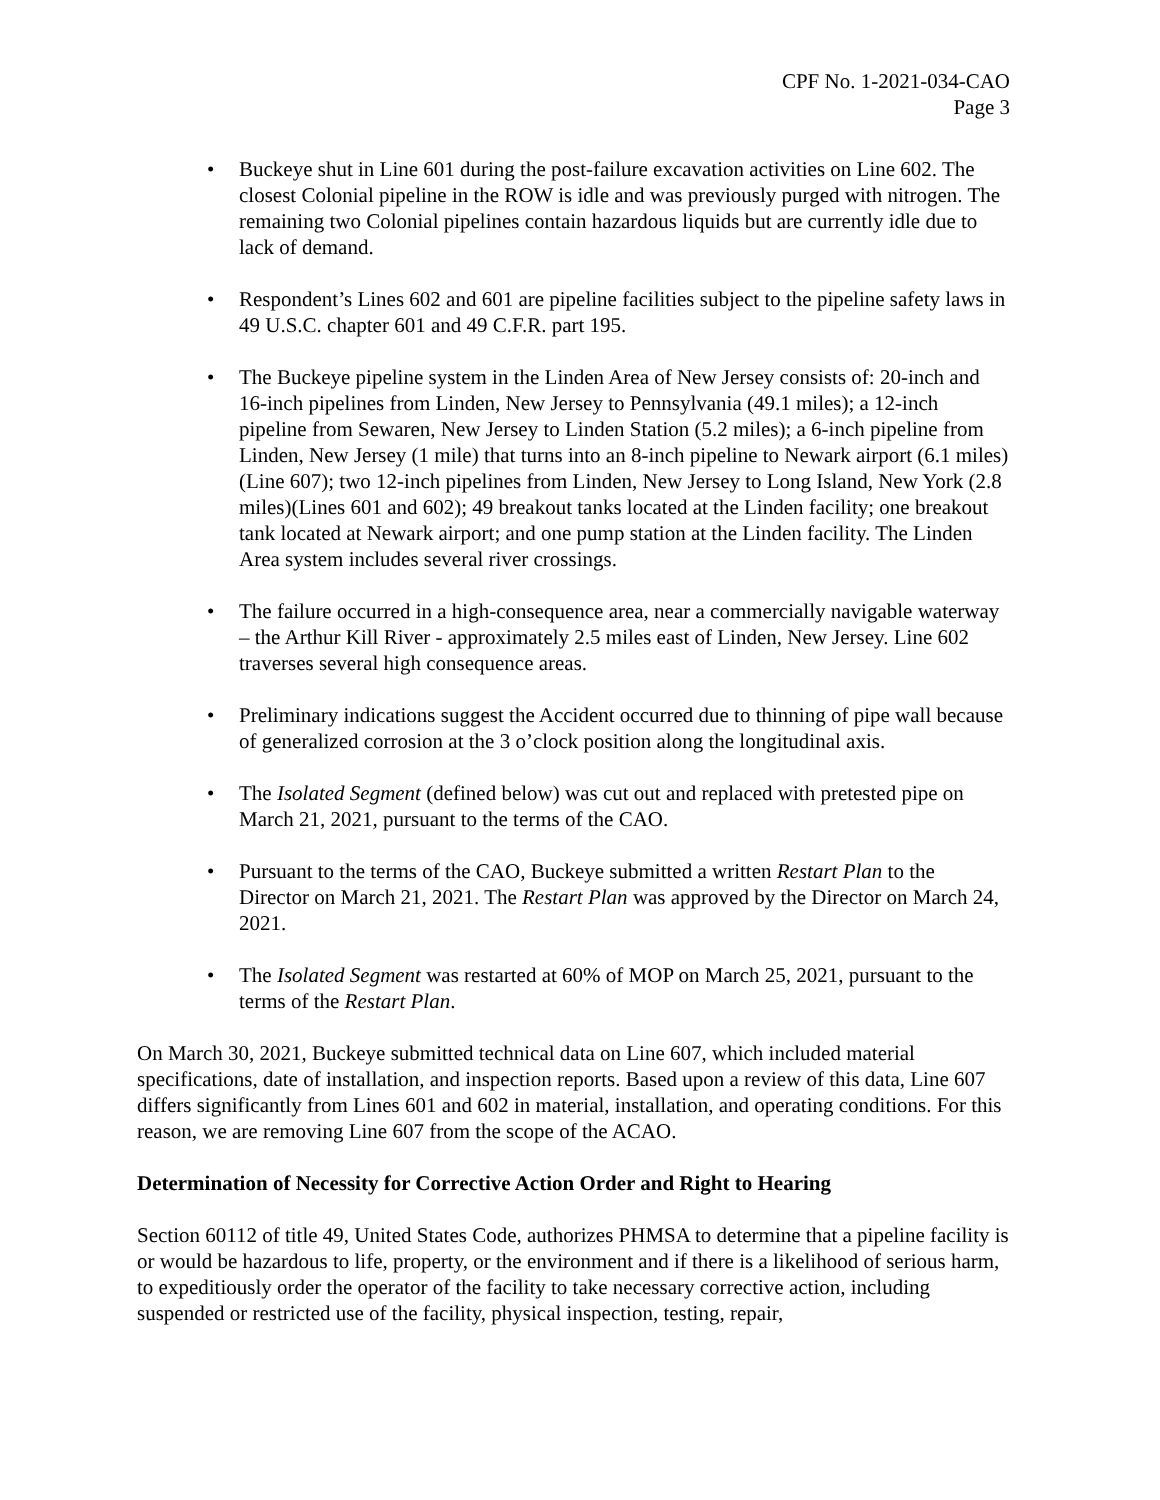CPF No. 1-2021-034-CAO
Page 3
• Buckeye shut in Line 601 during the post-failure excavation activities on Line 602. The closest Colonial pipeline in the ROW is idle and was previously purged with nitrogen. The remaining two Colonial pipelines contain hazardous liquids but are currently idle due to lack of demand.
• Respondent’s Lines 602 and 601 are pipeline facilities subject to the pipeline safety laws in 49 U.S.C. chapter 601 and 49 C.F.R. part 195.
• The Buckeye pipeline system in the Linden Area of New Jersey consists of: 20-inch and 16-inch pipelines from Linden, New Jersey to Pennsylvania (49.1 miles); a 12-inch pipeline from Sewaren, New Jersey to Linden Station (5.2 miles); a 6-inch pipeline from Linden, New Jersey (1 mile) that turns into an 8-inch pipeline to Newark airport (6.1 miles)(Line 607); two 12-inch pipelines from Linden, New Jersey to Long Island, New York (2.8 miles)(Lines 601 and 602); 49 breakout tanks located at the Linden facility; one breakout tank located at Newark airport; and one pump station at the Linden facility. The Linden Area system includes several river crossings.
• The failure occurred in a high-consequence area, near a commercially navigable waterway – the Arthur Kill River - approximately 2.5 miles east of Linden, New Jersey. Line 602 traverses several high consequence areas.
• Preliminary indications suggest the Accident occurred due to thinning of pipe wall because of generalized corrosion at the 3 o’clock position along the longitudinal axis.
• The Isolated Segment (defined below) was cut out and replaced with pretested pipe on March 21, 2021, pursuant to the terms of the CAO.
• Pursuant to the terms of the CAO, Buckeye submitted a written Restart Plan to the Director on March 21, 2021. The Restart Plan was approved by the Director on March 24, 2021.
• The Isolated Segment was restarted at 60% of MOP on March 25, 2021, pursuant to the terms of the Restart Plan.
On March 30, 2021, Buckeye submitted technical data on Line 607, which included material specifications, date of installation, and inspection reports. Based upon a review of this data, Line 607 differs significantly from Lines 601 and 602 in material, installation, and operating conditions. For this reason, we are removing Line 607 from the scope of the ACAO.
Determination of Necessity for Corrective Action Order and Right to Hearing
Section 60112 of title 49, United States Code, authorizes PHMSA to determine that a pipeline facility is or would be hazardous to life, property, or the environment and if there is a likelihood of serious harm, to expeditiously order the operator of the facility to take necessary corrective action, including suspended or restricted use of the facility, physical inspection, testing, repair,